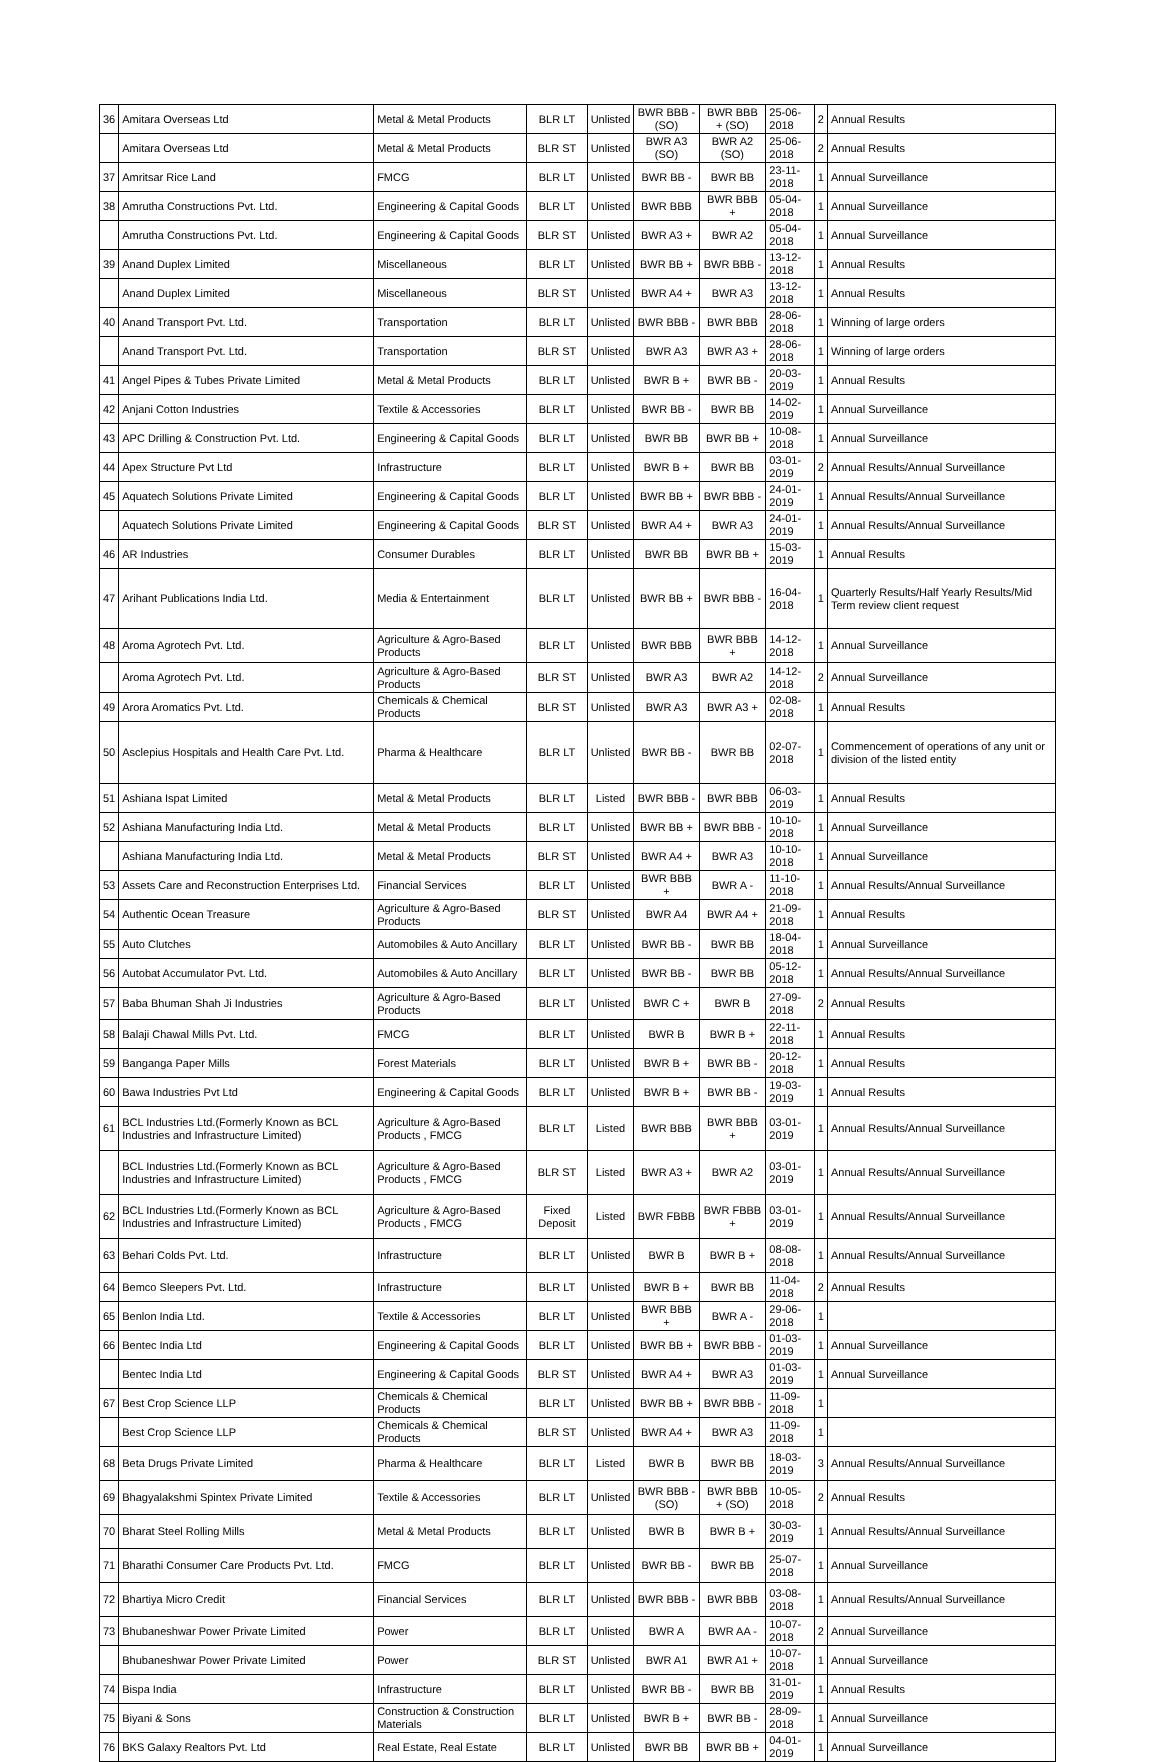| 36 | Amitara Overseas Ltd | Metal & Metal Products | BLR LT | Unlisted | BWR BBB - (SO) | BWR BBB + (SO) | 25-06-2018 | 2 | Annual Results |
| | Amitara Overseas Ltd | Metal & Metal Products | BLR ST | Unlisted | BWR A3 (SO) | BWR A2 (SO) | 25-06-2018 | 2 | Annual Results |
| 37 | Amritsar Rice Land | FMCG | BLR LT | Unlisted | BWR BB - | BWR BB | 23-11-2018 | 1 | Annual Surveillance |
| 38 | Amrutha Constructions Pvt. Ltd. | Engineering & Capital Goods | BLR LT | Unlisted | BWR BBB | BWR BBB + | 05-04-2018 | 1 | Annual Surveillance |
| | Amrutha Constructions Pvt. Ltd. | Engineering & Capital Goods | BLR ST | Unlisted | BWR A3 + | BWR A2 | 05-04-2018 | 1 | Annual Surveillance |
| 39 | Anand Duplex Limited | Miscellaneous | BLR LT | Unlisted | BWR BB + | BWR BBB - | 13-12-2018 | 1 | Annual Results |
| | Anand Duplex Limited | Miscellaneous | BLR ST | Unlisted | BWR A4 + | BWR A3 | 13-12-2018 | 1 | Annual Results |
| 40 | Anand Transport Pvt. Ltd. | Transportation | BLR LT | Unlisted | BWR BBB - | BWR BBB | 28-06-2018 | 1 | Winning of large orders |
| | Anand Transport Pvt. Ltd. | Transportation | BLR ST | Unlisted | BWR A3 | BWR A3 + | 28-06-2018 | 1 | Winning of large orders |
| 41 | Angel Pipes & Tubes Private Limited | Metal & Metal Products | BLR LT | Unlisted | BWR B + | BWR BB - | 20-03-2019 | 1 | Annual Results |
| 42 | Anjani Cotton Industries | Textile & Accessories | BLR LT | Unlisted | BWR BB - | BWR BB | 14-02-2019 | 1 | Annual Surveillance |
| 43 | APC Drilling & Construction Pvt. Ltd. | Engineering & Capital Goods | BLR LT | Unlisted | BWR BB | BWR BB + | 10-08-2018 | 1 | Annual Surveillance |
| 44 | Apex Structure Pvt Ltd | Infrastructure | BLR LT | Unlisted | BWR B + | BWR BB | 03-01-2019 | 2 | Annual Results/Annual Surveillance |
| 45 | Aquatech Solutions Private Limited | Engineering & Capital Goods | BLR LT | Unlisted | BWR BB + | BWR BBB - | 24-01-2019 | 1 | Annual Results/Annual Surveillance |
| | Aquatech Solutions Private Limited | Engineering & Capital Goods | BLR ST | Unlisted | BWR A4 + | BWR A3 | 24-01-2019 | 1 | Annual Results/Annual Surveillance |
| 46 | AR Industries | Consumer Durables | BLR LT | Unlisted | BWR BB | BWR BB + | 15-03-2019 | 1 | Annual Results |
| 47 | Arihant Publications India Ltd. | Media & Entertainment | BLR LT | Unlisted | BWR BB + | BWR BBB - | 16-04-2018 | 1 | Quarterly Results/Half Yearly Results/Mid Term review client request |
| 48 | Aroma Agrotech Pvt. Ltd. | Agriculture & Agro-Based Products | BLR LT | Unlisted | BWR BBB | BWR BBB + | 14-12-2018 | 1 | Annual Surveillance |
| | Aroma Agrotech Pvt. Ltd. | Agriculture & Agro-Based Products | BLR ST | Unlisted | BWR A3 | BWR A2 | 14-12-2018 | 2 | Annual Surveillance |
| 49 | Arora Aromatics Pvt. Ltd. | Chemicals & Chemical Products | BLR ST | Unlisted | BWR A3 | BWR A3 + | 02-08-2018 | 1 | Annual Results |
| 50 | Asclepius Hospitals and Health Care Pvt. Ltd. | Pharma & Healthcare | BLR LT | Unlisted | BWR BB - | BWR BB | 02-07-2018 | 1 | Commencement of operations of any unit or division of the listed entity |
| 51 | Ashiana Ispat Limited | Metal & Metal Products | BLR LT | Listed | BWR BBB - | BWR BBB | 06-03-2019 | 1 | Annual Results |
| 52 | Ashiana Manufacturing India Ltd. | Metal & Metal Products | BLR LT | Unlisted | BWR BB + | BWR BBB - | 10-10-2018 | 1 | Annual Surveillance |
| | Ashiana Manufacturing India Ltd. | Metal & Metal Products | BLR ST | Unlisted | BWR A4 + | BWR A3 | 10-10-2018 | 1 | Annual Surveillance |
| 53 | Assets Care and Reconstruction Enterprises Ltd. | Financial Services | BLR LT | Unlisted | BWR BBB + | BWR A - | 11-10-2018 | 1 | Annual Results/Annual Surveillance |
| 54 | Authentic Ocean Treasure | Agriculture & Agro-Based Products | BLR ST | Unlisted | BWR A4 | BWR A4 + | 21-09-2018 | 1 | Annual Results |
| 55 | Auto Clutches | Automobiles & Auto Ancillary | BLR LT | Unlisted | BWR BB - | BWR BB | 18-04-2018 | 1 | Annual Surveillance |
| 56 | Autobat Accumulator Pvt. Ltd. | Automobiles & Auto Ancillary | BLR LT | Unlisted | BWR BB - | BWR BB | 05-12-2018 | 1 | Annual Results/Annual Surveillance |
| 57 | Baba Bhuman Shah Ji Industries | Agriculture & Agro-Based Products | BLR LT | Unlisted | BWR C + | BWR B | 27-09-2018 | 2 | Annual Results |
| 58 | Balaji Chawal Mills Pvt. Ltd. | FMCG | BLR LT | Unlisted | BWR B | BWR B + | 22-11-2018 | 1 | Annual Results |
| 59 | Banganga Paper Mills | Forest Materials | BLR LT | Unlisted | BWR B + | BWR BB - | 20-12-2018 | 1 | Annual Results |
| 60 | Bawa Industries Pvt Ltd | Engineering & Capital Goods | BLR LT | Unlisted | BWR B + | BWR BB - | 19-03-2019 | 1 | Annual Results |
| 61 | BCL Industries Ltd.(Formerly Known as BCL Industries and Infrastructure Limited) | Agriculture & Agro-Based Products , FMCG | BLR LT | Listed | BWR BBB | BWR BBB + | 03-01-2019 | 1 | Annual Results/Annual Surveillance |
| | BCL Industries Ltd.(Formerly Known as BCL Industries and Infrastructure Limited) | Agriculture & Agro-Based Products , FMCG | BLR ST | Listed | BWR A3 + | BWR A2 | 03-01-2019 | 1 | Annual Results/Annual Surveillance |
| 62 | BCL Industries Ltd.(Formerly Known as BCL Industries and Infrastructure Limited) | Agriculture & Agro-Based Products , FMCG | Fixed Deposit | Listed | BWR FBBB | BWR FBBB + | 03-01-2019 | 1 | Annual Results/Annual Surveillance |
| 63 | Behari Colds Pvt. Ltd. | Infrastructure | BLR LT | Unlisted | BWR B | BWR B + | 08-08-2018 | 1 | Annual Results/Annual Surveillance |
| 64 | Bemco Sleepers Pvt. Ltd. | Infrastructure | BLR LT | Unlisted | BWR B + | BWR BB | 11-04-2018 | 2 | Annual Results |
| 65 | Benlon India Ltd. | Textile & Accessories | BLR LT | Unlisted | BWR BBB + | BWR A - | 29-06-2018 | 1 | |
| 66 | Bentec India Ltd | Engineering & Capital Goods | BLR LT | Unlisted | BWR BB + | BWR BBB - | 01-03-2019 | 1 | Annual Surveillance |
| | Bentec India Ltd | Engineering & Capital Goods | BLR ST | Unlisted | BWR A4 + | BWR A3 | 01-03-2019 | 1 | Annual Surveillance |
| 67 | Best Crop Science LLP | Chemicals & Chemical Products | BLR LT | Unlisted | BWR BB + | BWR BBB - | 11-09-2018 | 1 | |
| | Best Crop Science LLP | Chemicals & Chemical Products | BLR ST | Unlisted | BWR A4 + | BWR A3 | 11-09-2018 | 1 | |
| 68 | Beta Drugs Private Limited | Pharma & Healthcare | BLR LT | Listed | BWR B | BWR BB | 18-03-2019 | 3 | Annual Results/Annual Surveillance |
| 69 | Bhagyalakshmi Spintex Private Limited | Textile & Accessories | BLR LT | Unlisted | BWR BBB - (SO) | BWR BBB + (SO) | 10-05-2018 | 2 | Annual Results |
| 70 | Bharat Steel Rolling Mills | Metal & Metal Products | BLR LT | Unlisted | BWR B | BWR B + | 30-03-2019 | 1 | Annual Results/Annual Surveillance |
| 71 | Bharathi Consumer Care Products Pvt. Ltd. | FMCG | BLR LT | Unlisted | BWR BB - | BWR BB | 25-07-2018 | 1 | Annual Surveillance |
| 72 | Bhartiya Micro Credit | Financial Services | BLR LT | Unlisted | BWR BBB - | BWR BBB | 03-08-2018 | 1 | Annual Results/Annual Surveillance |
| 73 | Bhubaneshwar Power Private Limited | Power | BLR LT | Unlisted | BWR A | BWR AA - | 10-07-2018 | 2 | Annual Surveillance |
| | Bhubaneshwar Power Private Limited | Power | BLR ST | Unlisted | BWR A1 | BWR A1 + | 10-07-2018 | 1 | Annual Surveillance |
| 74 | Bispa India | Infrastructure | BLR LT | Unlisted | BWR BB - | BWR BB | 31-01-2019 | 1 | Annual Results |
| 75 | Biyani & Sons | Construction & Construction Materials | BLR LT | Unlisted | BWR B + | BWR BB - | 28-09-2018 | 1 | Annual Surveillance |
| 76 | BKS Galaxy Realtors Pvt. Ltd | Real Estate, Real Estate | BLR LT | Unlisted | BWR BB | BWR BB + | 04-01-2019 | 1 | Annual Surveillance |